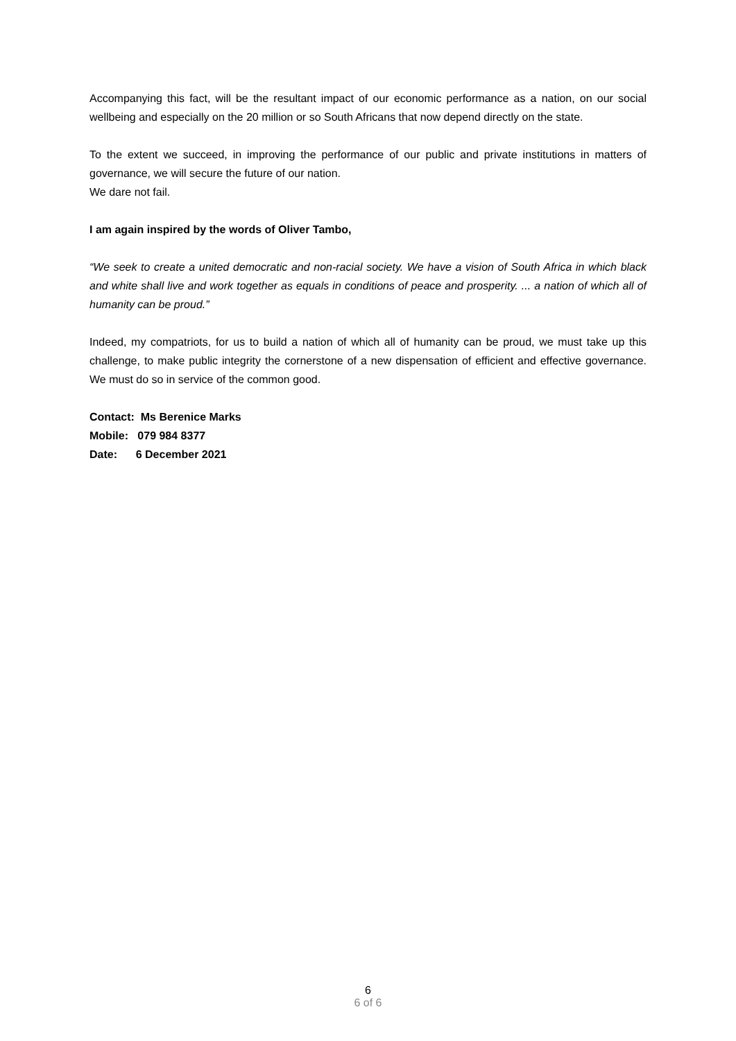Accompanying this fact, will be the resultant impact of our economic performance as a nation, on our social wellbeing and especially on the 20 million or so South Africans that now depend directly on the state.
To the extent we succeed, in improving the performance of our public and private institutions in matters of governance, we will secure the future of our nation.
We dare not fail.
I am again inspired by the words of Oliver Tambo,
“We seek to create a united democratic and non-racial society. We have a vision of South Africa in which black and white shall live and work together as equals in conditions of peace and prosperity. ... a nation of which all of humanity can be proud.”
Indeed, my compatriots, for us to build a nation of which all of humanity can be proud, we must take up this challenge, to make public integrity the cornerstone of a new dispensation of efficient and effective governance. We must do so in service of the common good.
Contact: Ms Berenice Marks
Mobile: 079 984 8377
Date: 6 December 2021
6
6 of 6